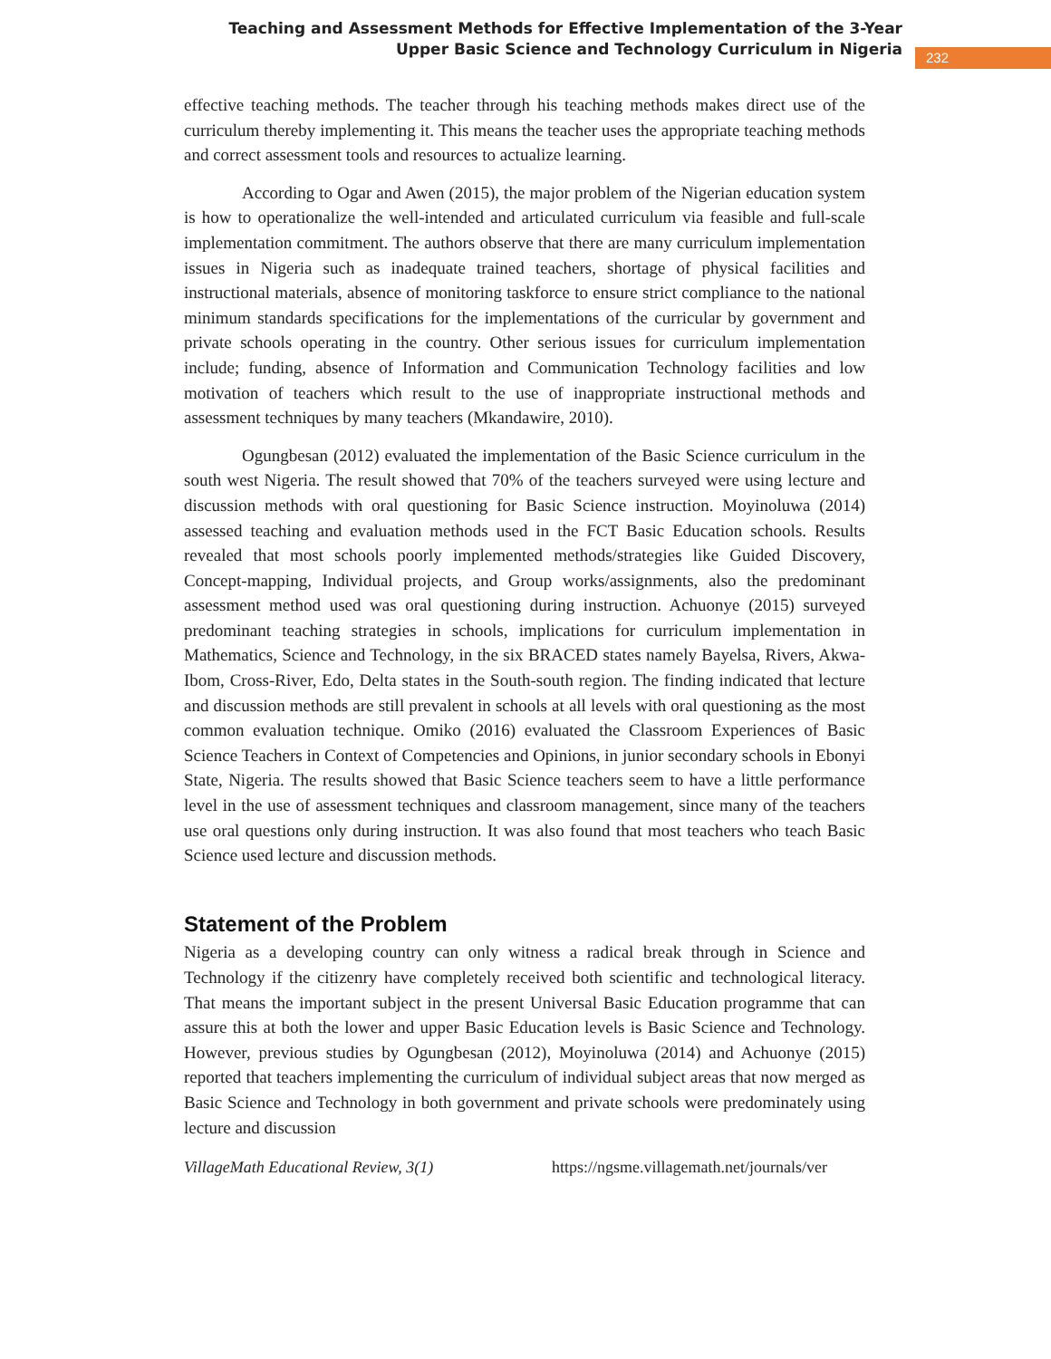Teaching and Assessment Methods for Effective Implementation of the 3-Year Upper Basic Science and Technology Curriculum in Nigeria
232
effective teaching methods. The teacher through his teaching methods makes direct use of the curriculum thereby implementing it. This means the teacher uses the appropriate teaching methods and correct assessment tools and resources to actualize learning.
According to Ogar and Awen (2015), the major problem of the Nigerian education system is how to operationalize the well-intended and articulated curriculum via feasible and full-scale implementation commitment. The authors observe that there are many curriculum implementation issues in Nigeria such as inadequate trained teachers, shortage of physical facilities and instructional materials, absence of monitoring taskforce to ensure strict compliance to the national minimum standards specifications for the implementations of the curricular by government and private schools operating in the country. Other serious issues for curriculum implementation include; funding, absence of Information and Communication Technology facilities and low motivation of teachers which result to the use of inappropriate instructional methods and assessment techniques by many teachers (Mkandawire, 2010).
Ogungbesan (2012) evaluated the implementation of the Basic Science curriculum in the south west Nigeria. The result showed that 70% of the teachers surveyed were using lecture and discussion methods with oral questioning for Basic Science instruction. Moyinoluwa (2014) assessed teaching and evaluation methods used in the FCT Basic Education schools. Results revealed that most schools poorly implemented methods/strategies like Guided Discovery, Concept-mapping, Individual projects, and Group works/assignments, also the predominant assessment method used was oral questioning during instruction. Achuonye (2015) surveyed predominant teaching strategies in schools, implications for curriculum implementation in Mathematics, Science and Technology, in the six BRACED states namely Bayelsa, Rivers, Akwa-Ibom, Cross-River, Edo, Delta states in the South-south region. The finding indicated that lecture and discussion methods are still prevalent in schools at all levels with oral questioning as the most common evaluation technique. Omiko (2016) evaluated the Classroom Experiences of Basic Science Teachers in Context of Competencies and Opinions, in junior secondary schools in Ebonyi State, Nigeria. The results showed that Basic Science teachers seem to have a little performance level in the use of assessment techniques and classroom management, since many of the teachers use oral questions only during instruction. It was also found that most teachers who teach Basic Science used lecture and discussion methods.
Statement of the Problem
Nigeria as a developing country can only witness a radical break through in Science and Technology if the citizenry have completely received both scientific and technological literacy. That means the important subject in the present Universal Basic Education programme that can assure this at both the lower and upper Basic Education levels is Basic Science and Technology. However, previous studies by Ogungbesan (2012), Moyinoluwa (2014) and Achuonye (2015) reported that teachers implementing the curriculum of individual subject areas that now merged as Basic Science and Technology in both government and private schools were predominately using lecture and discussion
VillageMath Educational Review, 3(1) https://ngsme.villagemath.net/journals/ver